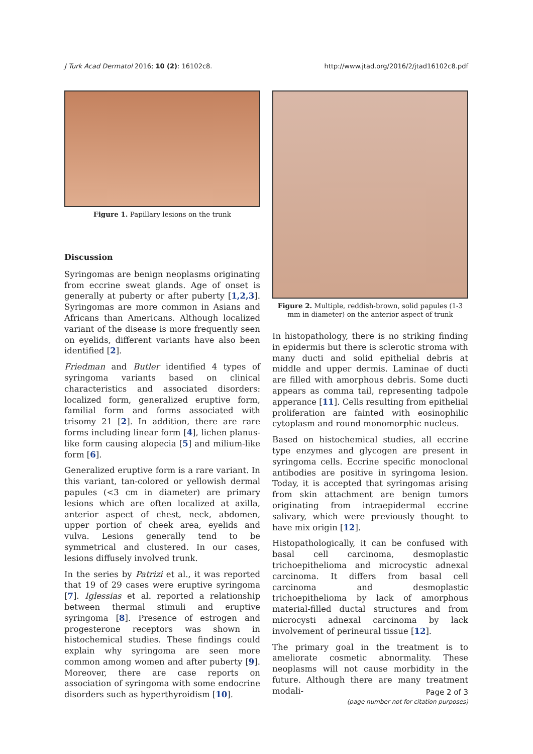J Turk Acad Dermatol 2016; 10 (2): 16102c8. http://www.jtad.org/2016/2/jtad16102c8.pdf
Figure 1. Papillary lesions on the trunk
Discussion
Syringomas are benign neoplasms originating from eccrine sweat glands. Age of onset is generally at puberty or after puberty [1,2,3]. Syringomas are more common in Asians and Africans than Americans. Although localized variant of the disease is more frequently seen on eyelids, different variants have also been identified [2].
Friedman and Butler identified 4 types of syringoma variants based on clinical characteristics and associated disorders: localized form, generalized eruptive form, familial form and forms associated with trisomy 21 [2]. In addition, there are rare forms including linear form [4], lichen planus-like form causing alopecia [5] and milium-like form [6].
Generalized eruptive form is a rare variant. In this variant, tan-colored or yellowish dermal papules (<3 cm in diameter) are primary lesions which are often localized at axilla, anterior aspect of chest, neck, abdomen, upper portion of cheek area, eyelids and vulva. Lesions generally tend to be symmetrical and clustered. In our cases, lesions diffusely involved trunk.
In the series by Patrizi et al., it was reported that 19 of 29 cases were eruptive syringoma [7]. Iglessias et al. reported a relationship between thermal stimuli and eruptive syringoma [8]. Presence of estrogen and progesterone receptors was shown in histochemical studies. These findings could explain why syringoma are seen more common among women and after puberty [9]. Moreover, there are case reports on association of syringoma with some endocrine disorders such as hyperthyroidism [10].
Figure 2. Multiple, reddish-brown, solid papules (1-3 mm in diameter) on the anterior aspect of trunk
In histopathology, there is no striking finding in epidermis but there is sclerotic stroma with many ducti and solid epithelial debris at middle and upper dermis. Laminae of ducti are filled with amorphous debris. Some ducti appears as comma tail, representing tadpole apperance [11]. Cells resulting from epithelial proliferation are fainted with eosinophilic cytoplasm and round monomorphic nucleus.
Based on histochemical studies, all eccrine type enzymes and glycogen are present in syringoma cells. Eccrine specific monoclonal antibodies are positive in syringoma lesion. Today, it is accepted that syringomas arising from skin attachment are benign tumors originating from intraepidermal eccrine salivary, which were previously thought to have mix origin [12].
Histopathologically, it can be confused with basal cell carcinoma, desmoplastic trichoepithelioma and microcystic adnexal carcinoma. It differs from basal cell carcinoma and desmoplastic trichoepithelioma by lack of amorphous material-filled ductal structures and from microcysti adnexal carcinoma by lack involvement of perineural tissue [12].
The primary goal in the treatment is to ameliorate cosmetic abnormality. These neoplasms will not cause morbidity in the future. Although there are many treatment modali-
Page 2 of 3
(page number not for citation purposes)